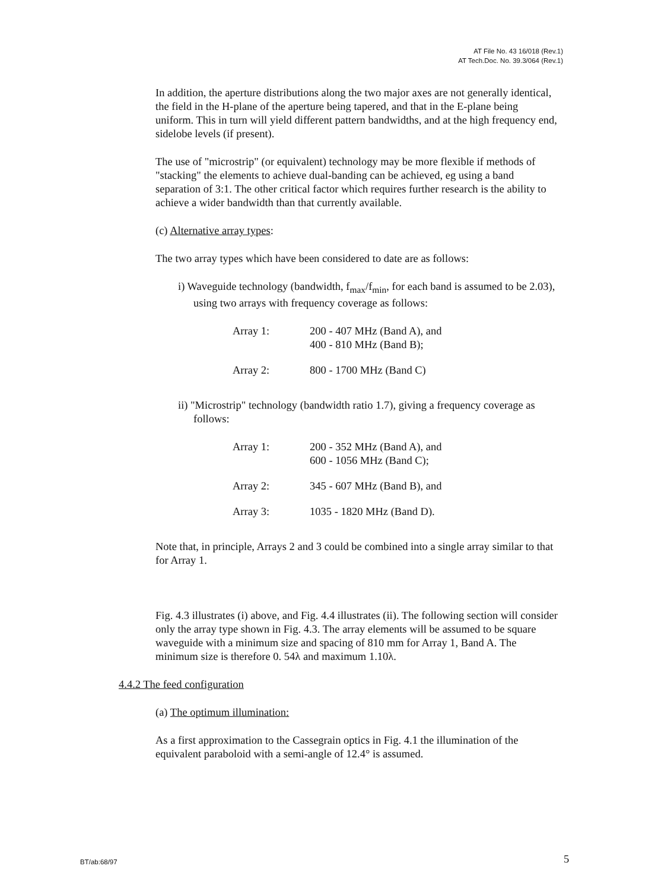AT File No. 43 16/018 (Rev.1)
AT Tech.Doc. No. 39.3/064 (Rev.1)
In addition, the aperture distributions along the two major axes are not generally identical, the field in the H-plane of the aperture being tapered, and that in the E-plane being uniform. This in turn will yield different pattern bandwidths, and at the high frequency end, sidelobe levels (if present).
The use of "microstrip" (or equivalent) technology may be more flexible if methods of "stacking" the elements to achieve dual-banding can be achieved, eg using a band separation of 3:1. The other critical factor which requires further research is the ability to achieve a wider bandwidth than that currently available.
(c) Alternative array types:
The two array types which have been considered to date are as follows:
i) Waveguide technology (bandwidth, f<sub>max</sub>/f<sub>min</sub>, for each band is assumed to be 2.03), using two arrays with frequency coverage as follows:
| Array 1: | 200 - 407 MHz (Band A), and 400 - 810 MHz (Band B); |
| Array 2: | 800 - 1700 MHz (Band C) |
ii) "Microstrip" technology (bandwidth ratio 1.7), giving a frequency coverage as follows:
| Array 1: | 200 - 352 MHz (Band A), and 600 - 1056 MHz (Band C); |
| Array 2: | 345 - 607 MHz (Band B), and |
| Array 3: | 1035 - 1820 MHz (Band D). |
Note that, in principle, Arrays 2 and 3 could be combined into a single array similar to that for Array 1.
Fig. 4.3 illustrates (i) above, and Fig. 4.4 illustrates (ii). The following section will consider only the array type shown in Fig. 4.3. The array elements will be assumed to be square waveguide with a minimum size and spacing of 810 mm for Array 1, Band A. The minimum size is therefore 0. 54λ and maximum 1.10λ.
4.4.2 The feed configuration
(a) The optimum illumination:
As a first approximation to the Cassegrain optics in Fig. 4.1 the illumination of the equivalent paraboloid with a semi-angle of 12.4° is assumed.
BT/ab:68/97 5